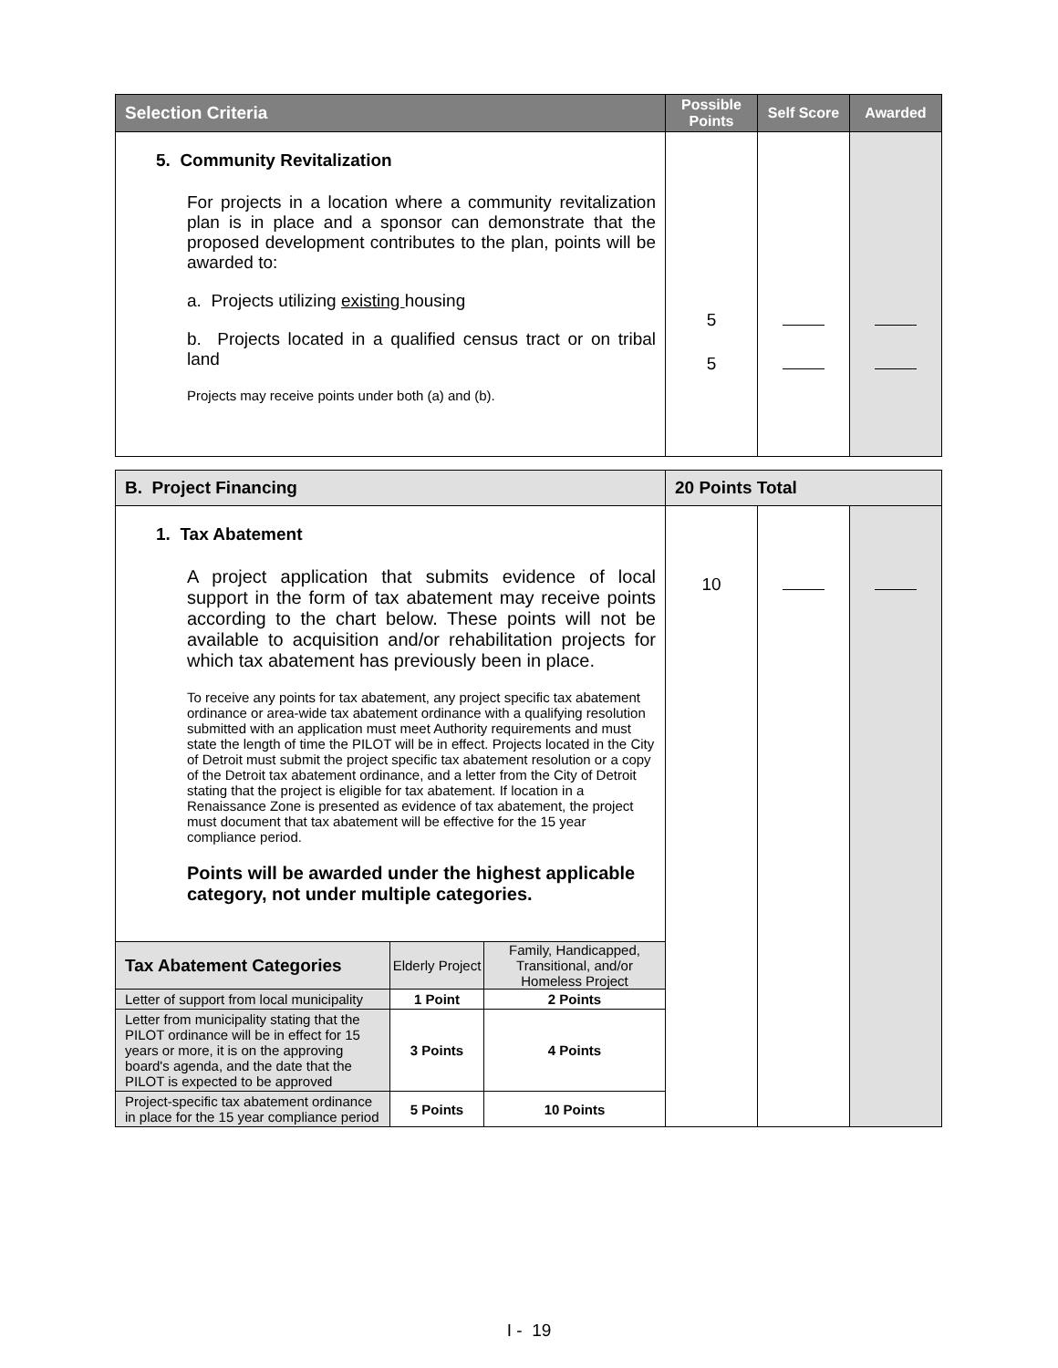| Selection Criteria | Possible Points | Self Score | Awarded |
| --- | --- | --- | --- |
| 5. Community Revitalization For projects in a location where a community revitalization plan is in place and a sponsor can demonstrate that the proposed development contributes to the plan, points will be awarded to: a. Projects utilizing existing housing b. Projects located in a qualified census tract or on tribal land Projects may receive points under both (a) and (b). | 5 5 | | |
| B. Project Financing | | | 20 Points Total | | |
| --- | --- | --- | --- | --- | --- |
| 1. Tax Abatement A project application that submits evidence of local support in the form of tax abatement may receive points according to the chart below. These points will not be available to acquisition and/or rehabilitation projects for which tax abatement has previously been in place. To receive any points for tax abatement, any project specific tax abatement ordinance or area-wide tax abatement ordinance with a qualifying resolution submitted with an application must meet Authority requirements and must state the length of time the PILOT will be in effect. Projects located in the City of Detroit must submit the project specific tax abatement resolution or a copy of the Detroit tax abatement ordinance, and a letter from the City of Detroit stating that the project is eligible for tax abatement. If location in a Renaissance Zone is presented as evidence of tax abatement, the project must document that tax abatement will be effective for the 15 year compliance period. Points will be awarded under the highest applicable category, not under multiple categories. | | | 10 | | |
| Tax Abatement Categories | Elderly Project | Family, Handicapped, Transitional, and/or Homeless Project | | | |
| Letter of support from local municipality | 1 Point | 2 Points | | | |
| Letter from municipality stating that the PILOT ordinance will be in effect for 15 years or more, it is on the approving board's agenda, and the date that the PILOT is expected to be approved | 3 Points | 4 Points | | | |
| Project-specific tax abatement ordinance in place for the 15 year compliance period | 5 Points | 10 Points | | | |
I - 19